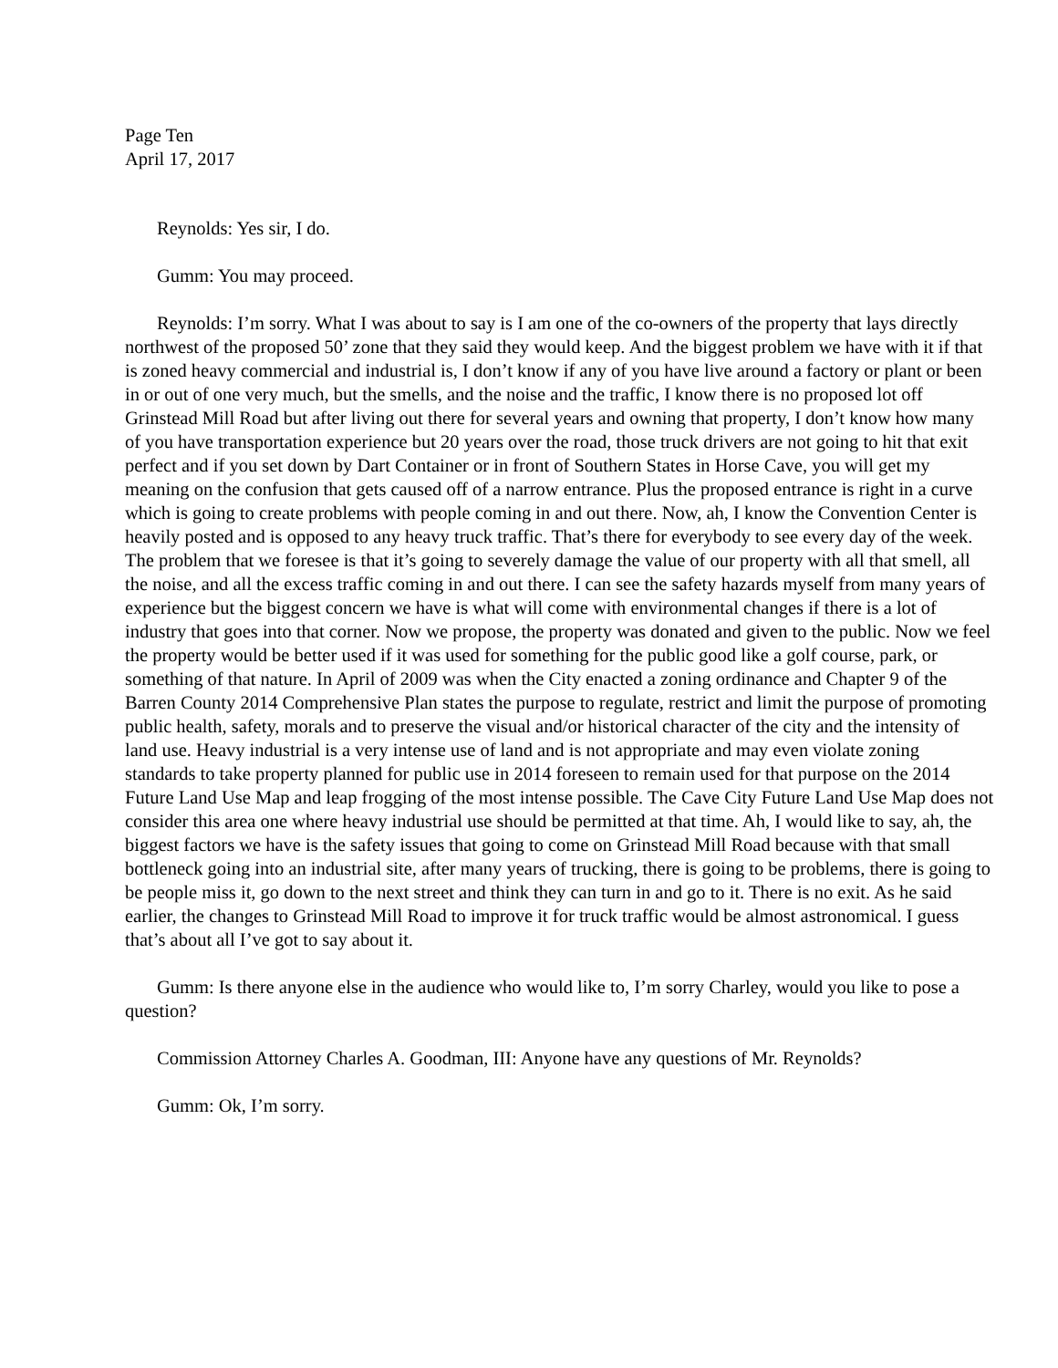Page Ten
April 17, 2017
Reynolds: Yes sir, I do.
Gumm: You may proceed.
Reynolds: I’m sorry. What I was about to say is I am one of the co-owners of the property that lays directly northwest of the proposed 50’ zone that they said they would keep. And the biggest problem we have with it if that is zoned heavy commercial and industrial is, I don’t know if any of you have live around a factory or plant or been in or out of one very much, but the smells, and the noise and the traffic, I know there is no proposed lot off Grinstead Mill Road but after living out there for several years and owning that property, I don’t know how many of you have transportation experience but 20 years over the road, those truck drivers are not going to hit that exit perfect and if you set down by Dart Container or in front of Southern States in Horse Cave, you will get my meaning on the confusion that gets caused off of a narrow entrance. Plus the proposed entrance is right in a curve which is going to create problems with people coming in and out there. Now, ah, I know the Convention Center is heavily posted and is opposed to any heavy truck traffic. That’s there for everybody to see every day of the week. The problem that we foresee is that it’s going to severely damage the value of our property with all that smell, all the noise, and all the excess traffic coming in and out there. I can see the safety hazards myself from many years of experience but the biggest concern we have is what will come with environmental changes if there is a lot of industry that goes into that corner. Now we propose, the property was donated and given to the public. Now we feel the property would be better used if it was used for something for the public good like a golf course, park, or something of that nature. In April of 2009 was when the City enacted a zoning ordinance and Chapter 9 of the Barren County 2014 Comprehensive Plan states the purpose to regulate, restrict and limit the purpose of promoting public health, safety, morals and to preserve the visual and/or historical character of the city and the intensity of land use. Heavy industrial is a very intense use of land and is not appropriate and may even violate zoning standards to take property planned for public use in 2014 foreseen to remain used for that purpose on the 2014 Future Land Use Map and leap frogging of the most intense possible. The Cave City Future Land Use Map does not consider this area one where heavy industrial use should be permitted at that time. Ah, I would like to say, ah, the biggest factors we have is the safety issues that going to come on Grinstead Mill Road because with that small bottleneck going into an industrial site, after many years of trucking, there is going to be problems, there is going to be people miss it, go down to the next street and think they can turn in and go to it. There is no exit. As he said earlier, the changes to Grinstead Mill Road to improve it for truck traffic would be almost astronomical. I guess that’s about all I’ve got to say about it.
Gumm: Is there anyone else in the audience who would like to, I’m sorry Charley, would you like to pose a question?
Commission Attorney Charles A. Goodman, III: Anyone have any questions of Mr. Reynolds?
Gumm: Ok, I’m sorry.